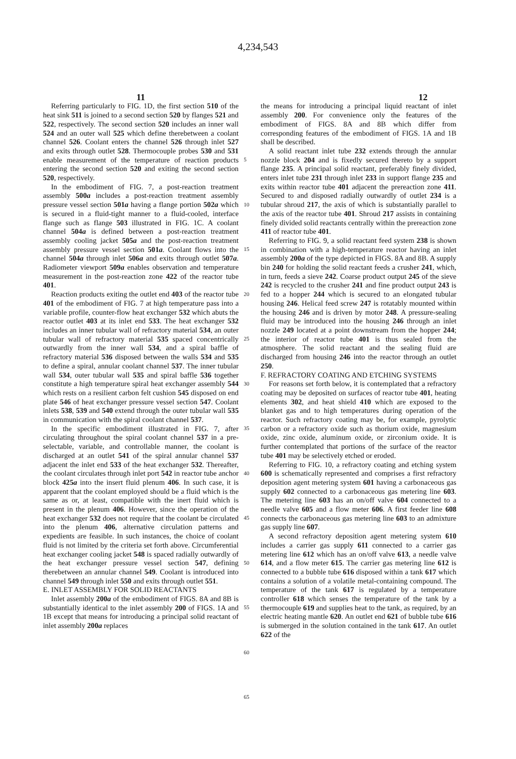4,234,543
11 12
Referring particularly to FIG. 1D, the first section 510 of the heat sink 511 is joined to a second section 520 by flanges 521 and 522, respectively. The second section 520 includes an inner wall 524 and an outer wall 525 which define therebetween a coolant channel 526. Coolant enters the channel 526 through inlet 527 and exits through outlet 528. Thermocouple probes 530 and 531 enable measurement of the temperature of reaction products entering the second section 520 and exiting the second section 520, respectively.
In the embodiment of FIG. 7, a post-reaction treatment assembly 500a includes a post-reaction treatment assembly pressure vessel section 501a having a flange portion 502a which is secured in a fluid-tight manner to a fluid-cooled, interface flange such as flange 503 illustrated in FIG. 1C. A coolant channel 504a is defined between a post-reaction treatment assembly cooling jacket 505a and the post-reaction treatment assembly pressure vessel section 501a. Coolant flows into the channel 504a through inlet 506a and exits through outlet 507a. Radiometer viewport 509a enables observation and temperature measurement in the post-reaction zone 422 of the reactor tube 401.
Reaction products exiting the outlet end 403 of the reactor tube 401 of the embodiment of FIG. 7 at high temperature pass into a variable profile, counter-flow heat exchanger 532 which abuts the reactor outlet 403 at its inlet end 533. The heat exchanger 532 includes an inner tubular wall of refractory material 534, an outer tubular wall of refractory material 535 spaced concentrically outwardly from the inner wall 534, and a spiral baffle of refractory material 536 disposed between the walls 534 and 535 to define a spiral, annular coolant channel 537. The inner tubular wall 534, outer tubular wall 535 and spiral baffle 536 together constitute a high temperature spiral heat exchanger assembly 544 which rests on a resilient carbon felt cushion 545 disposed on end plate 546 of heat exchanger pressure vessel section 547. Coolant inlets 538, 539 and 540 extend through the outer tubular wall 535 in communication with the spiral coolant channel 537.
In the specific embodiment illustrated in FIG. 7, after circulating throughout the spiral coolant channel 537 in a pre-selectable, variable, and controllable manner, the coolant is discharged at an outlet 541 of the spiral annular channel 537 adjacent the inlet end 533 of the heat exchanger 532. Thereafter, the coolant circulates through inlet port 542 in reactor tube anchor block 425a into the insert fluid plenum 406. In such case, it is apparent that the coolant employed should be a fluid which is the same as or, at least, compatible with the inert fluid which is present in the plenum 406. However, since the operation of the heat exchanger 532 does not require that the coolant be circulated into the plenum 406, alternative circulation patterns and expedients are feasible. In such instances, the choice of coolant fluid is not limited by the criteria set forth above. Circumferential heat exchanger cooling jacket 548 is spaced radially outwardly of the heat exchanger pressure vessel section 547, defining therebetween an annular channel 549. Coolant is introduced into channel 549 through inlet 550 and exits through outlet 551.
E. INLET ASSEMBLY FOR SOLID REACTANTS
Inlet assembly 200a of the embodiment of FIGS. 8A and 8B is substantially identical to the inlet assembly 200 of FIGS. 1A and 1B except that means for introducing a principal solid reactant of inlet assembly 200a replaces
5
10
15
20
25
30
35
40
45
50
55
60
65
the means for introducing a principal liquid reactant of inlet assembly 200. For convenience only the features of the embodiment of FIGS. 8A and 8B which differ from corresponding features of the embodiment of FIGS. 1A and 1B shall be described.
A solid reactant inlet tube 232 extends through the annular nozzle block 204 and is fixedly secured thereto by a support flange 235. A principal solid reactant, preferably finely divided, enters inlet tube 231 through inlet 233 in support flange 235 and exits within reactor tube 401 adjacent the prereaction zone 411. Secured to and disposed radially outwardly of outlet 234 is a tubular shroud 217, the axis of which is substantially parallel to the axis of the reactor tube 401. Shroud 217 assists in containing finely divided solid reactants centrally within the prereaction zone 411 of reactor tube 401.
Referring to FIG. 9, a solid reactant feed system 238 is shown in combination with a high-temperature reactor having an inlet assembly 200a of the type depicted in FIGS. 8A and 8B. A supply bin 240 for holding the solid reactant feeds a crusher 241, which, in turn, feeds a sieve 242. Coarse product output 245 of the sieve 242 is recycled to the crusher 241 and fine product output 243 is fed to a hopper 244 which is secured to an elongated tubular housing 246. Helical feed screw 247 is rotatably mounted within the housing 246 and is driven by motor 248. A pressure-sealing fluid may be introduced into the housing 246 through an inlet nozzle 249 located at a point downstream from the hopper 244; the interior of reactor tube 401 is thus sealed from the atmosphere. The solid reactant and the sealing fluid are discharged from housing 246 into the reactor through an outlet 250.
F. REFRACTORY COATING AND ETCHING SYSTEMS
For reasons set forth below, it is contemplated that a refractory coating may be deposited on surfaces of reactor tube 401, heating elements 302, and heat shield 410 which are exposed to the blanket gas and to high temperatures during operation of the reactor. Such refractory coating may be, for example, pyrolytic carbon or a refractory oxide such as thorium oxide, magnesium oxide, zinc oxide, aluminum oxide, or zirconium oxide. It is further contemplated that portions of the surface of the reactor tube 401 may be selectively etched or eroded.
Referring to FIG. 10, a refractory coating and etching system 600 is schematically represented and comprises a first refractory deposition agent metering system 601 having a carbonaceous gas supply 602 connected to a carbonaceous gas metering line 603. The metering line 603 has an on/off valve 604 connected to a needle valve 605 and a flow meter 606. A first feeder line 608 connects the carbonaceous gas metering line 603 to an admixture gas supply line 607.
A second refractory deposition agent metering system 610 includes a carrier gas supply 611 connected to a carrier gas metering line 612 which has an on/off valve 613, a needle valve 614, and a flow meter 615. The carrier gas metering line 612 is connected to a bubble tube 616 disposed within a tank 617 which contains a solution of a volatile metal-containing compound. The temperature of the tank 617 is regulated by a temperature controller 618 which senses the temperature of the tank by a thermocouple 619 and supplies heat to the tank, as required, by an electric heating mantle 620. An outlet end 621 of bubble tube 616 is submerged in the solution contained in the tank 617. An outlet 622 of the